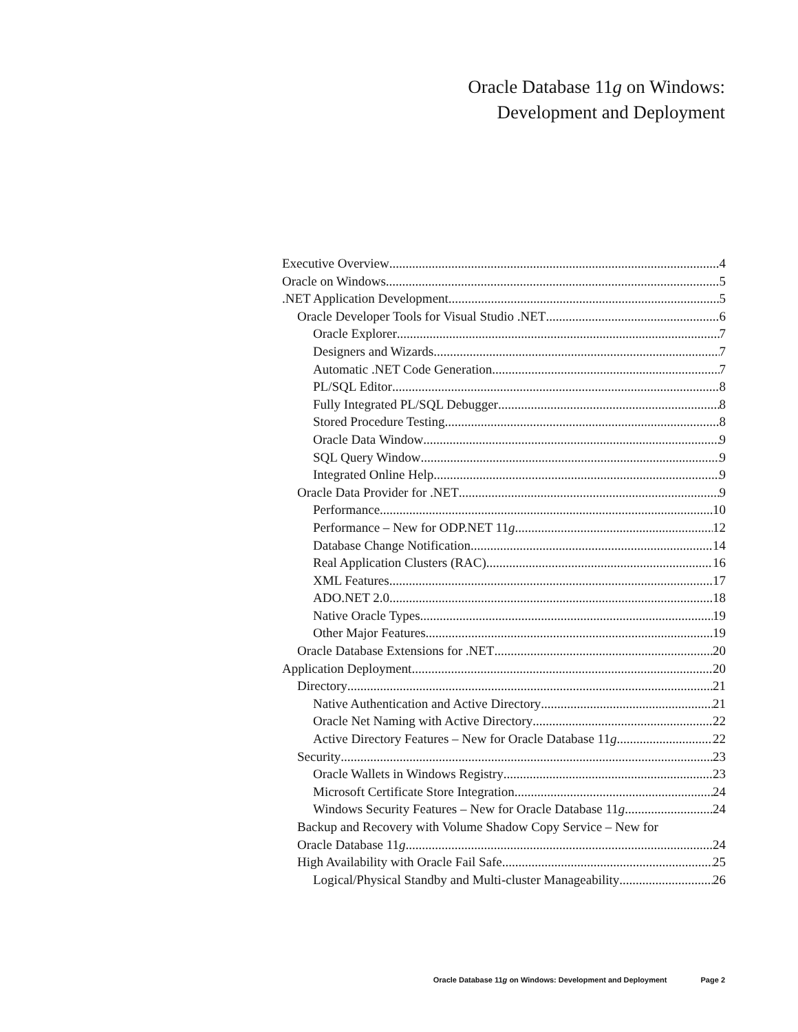Oracle Database 11g on Windows:
Development and Deployment
Executive Overview 4
Oracle on Windows 5
.NET Application Development 5
Oracle Developer Tools for Visual Studio .NET 6
Oracle Explorer 7
Designers and Wizards 7
Automatic .NET Code Generation 7
PL/SQL Editor 8
Fully Integrated PL/SQL Debugger 8
Stored Procedure Testing 8
Oracle Data Window 9
SQL Query Window 9
Integrated Online Help 9
Oracle Data Provider for .NET 9
Performance 10
Performance – New for ODP.NET 11g 12
Database Change Notification 14
Real Application Clusters (RAC) 16
XML Features 17
ADO.NET 2.0 18
Native Oracle Types 19
Other Major Features 19
Oracle Database Extensions for .NET 20
Application Deployment 20
Directory 21
Native Authentication and Active Directory 21
Oracle Net Naming with Active Directory 22
Active Directory Features – New for Oracle Database 11g 22
Security 23
Oracle Wallets in Windows Registry 23
Microsoft Certificate Store Integration 24
Windows Security Features – New for Oracle Database 11g 24
Backup and Recovery with Volume Shadow Copy Service – New for
Oracle Database 11g 24
High Availability with Oracle Fail Safe 25
Logical/Physical Standby and Multi-cluster Manageability 26
Oracle Database 11g on Windows: Development and Deployment Page 2